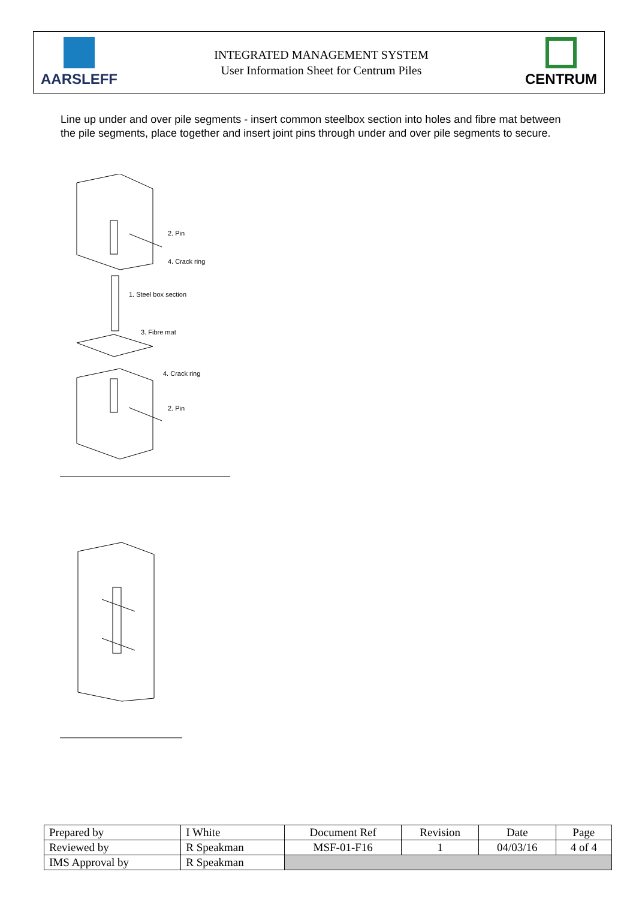AARSLEFF
INTEGRATED MANAGEMENT SYSTEM
User Information Sheet for Centrum Piles
CENTRUM
Line up under and over pile segments - insert common steelbox section into holes and fibre mat between the pile segments, place together and insert joint pins through under and over pile segments to secure.
2. Pin
4. Crack ring
1. Steel box section
3. Fibre mat
4. Crack ring
2. Pin
| Prepared by | I White | Document Ref | Revision | Date | Page |
| Reviewed by | R Speakman | MSF-01-F16 | 1 | 04/03/16 | 4 of 4 |
| IMS Approval by | R Speakman | | | | |